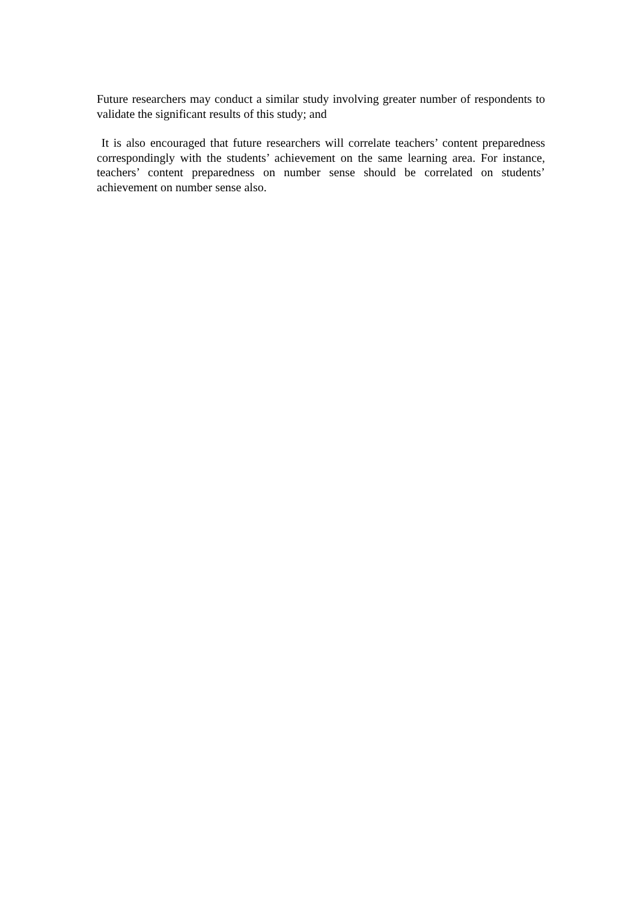Future researchers may conduct a similar study involving greater number of respondents to validate the significant results of this study; and
It is also encouraged that future researchers will correlate teachers’ content preparedness correspondingly with the students’ achievement on the same learning area. For instance, teachers’ content preparedness on number sense should be correlated on students’ achievement on number sense also.